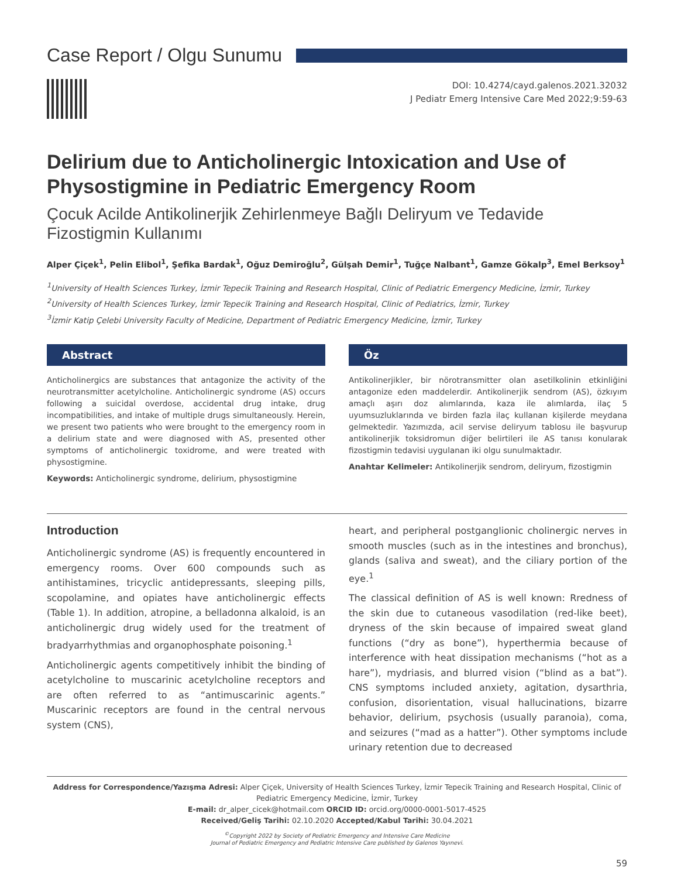Case Report / Olgu Sunumu
DOI: 10.4274/cayd.galenos.2021.32032
J Pediatr Emerg Intensive Care Med 2022;9:59-63
Delirium due to Anticholinergic Intoxication and Use of Physostigmine in Pediatric Emergency Room
Çocuk Acilde Antikolinerjik Zehirlenmeye Bağlı Deliryum ve Tedavide Fizostigmin Kullanımı
Alper Çiçek<sup>1</sup>, Pelin Elibol<sup>1</sup>, Şefika Bardak<sup>1</sup>, Oğuz Demiroğlu<sup>2</sup>, Gülşah Demir<sup>1</sup>, Tuğçe Nalbant<sup>1</sup>, Gamze Gökalp<sup>3</sup>, Emel Berksoy<sup>1</sup>
<sup>1</sup> University of Health Sciences Turkey, İzmir Tepecik Training and Research Hospital, Clinic of Pediatric Emergency Medicine, İzmir, Turkey
<sup>2</sup> University of Health Sciences Turkey, İzmir Tepecik Training and Research Hospital, Clinic of Pediatrics, İzmir, Turkey
<sup>3</sup> İzmir Katip Çelebi University Faculty of Medicine, Department of Pediatric Emergency Medicine, İzmir, Turkey
Abstract
Anticholinergics are substances that antagonize the activity of the neurotransmitter acetylcholine. Anticholinergic syndrome (AS) occurs following a suicidal overdose, accidental drug intake, drug incompatibilities, and intake of multiple drugs simultaneously. Herein, we present two patients who were brought to the emergency room in a delirium state and were diagnosed with AS, presented other symptoms of anticholinergic toxidrome, and were treated with physostigmine.
Keywords: Anticholinergic syndrome, delirium, physostigmine
Öz
Antikolinerjikler, bir nörotransmitter olan asetilkolinin etkinliğini antagonize eden maddelerdir. Antikolinerjik sendrom (AS), özkıyım amaçlı aşırı doz alımlarında, kaza ile alımlarda, ilaç 5 uyumsuzluklarında ve birden fazla ilaç kullanan kişilerde meydana gelmektedir. Yazımızda, acil servise deliryum tablosu ile başvurup antikolinerjik toksidromun diğer belirtileri ile AS tanısı konularak fizostigmin tedavisi uygulanan iki olgu sunulmaktadır.
Anahtar Kelimeler: Antikolinerjik sendrom, deliryum, fizostigmin
Introduction
Anticholinergic syndrome (AS) is frequently encountered in emergency rooms. Over 600 compounds such as antihistamines, tricyclic antidepressants, sleeping pills, scopolamine, and opiates have anticholinergic effects (Table 1). In addition, atropine, a belladonna alkaloid, is an anticholinergic drug widely used for the treatment of bradyarrhythmias and organophosphate poisoning.<sup>1</sup>
Anticholinergic agents competitively inhibit the binding of acetylcholine to muscarinic acetylcholine receptors and are often referred to as “antimuscarinic agents.” Muscarinic receptors are found in the central nervous system (CNS),
heart, and peripheral postganglionic cholinergic nerves in smooth muscles (such as in the intestines and bronchus), glands (saliva and sweat), and the ciliary portion of the eye.<sup>1</sup>
The classical definition of AS is well known: Rredness of the skin due to cutaneous vasodilation (red-like beet), dryness of the skin because of impaired sweat gland functions (“dry as bone”), hyperthermia because of interference with heat dissipation mechanisms (“hot as a hare”), mydriasis, and blurred vision (“blind as a bat”). CNS symptoms included anxiety, agitation, dysarthria, confusion, disorientation, visual hallucinations, bizarre behavior, delirium, psychosis (usually paranoia), coma, and seizures (“mad as a hatter”). Other symptoms include urinary retention due to decreased
Address for Correspondence/Yazışma Adresi: Alper Çiçek, University of Health Sciences Turkey, İzmir Tepecik Training and Research Hospital, Clinic of Pediatric Emergency Medicine, İzmir, Turkey
E-mail: dr_alper_cicek@hotmail.com ORCID ID: orcid.org/0000-0001-5017-4525
Received/Geliş Tarihi: 02.10.2020 Accepted/Kabul Tarihi: 30.04.2021
<sup>©</sup>Copyright 2022 by Society of Pediatric Emergency and Intensive Care Medicine
Journal of Pediatric Emergency and Pediatric Intensive Care published by Galenos Yayınevi.
59